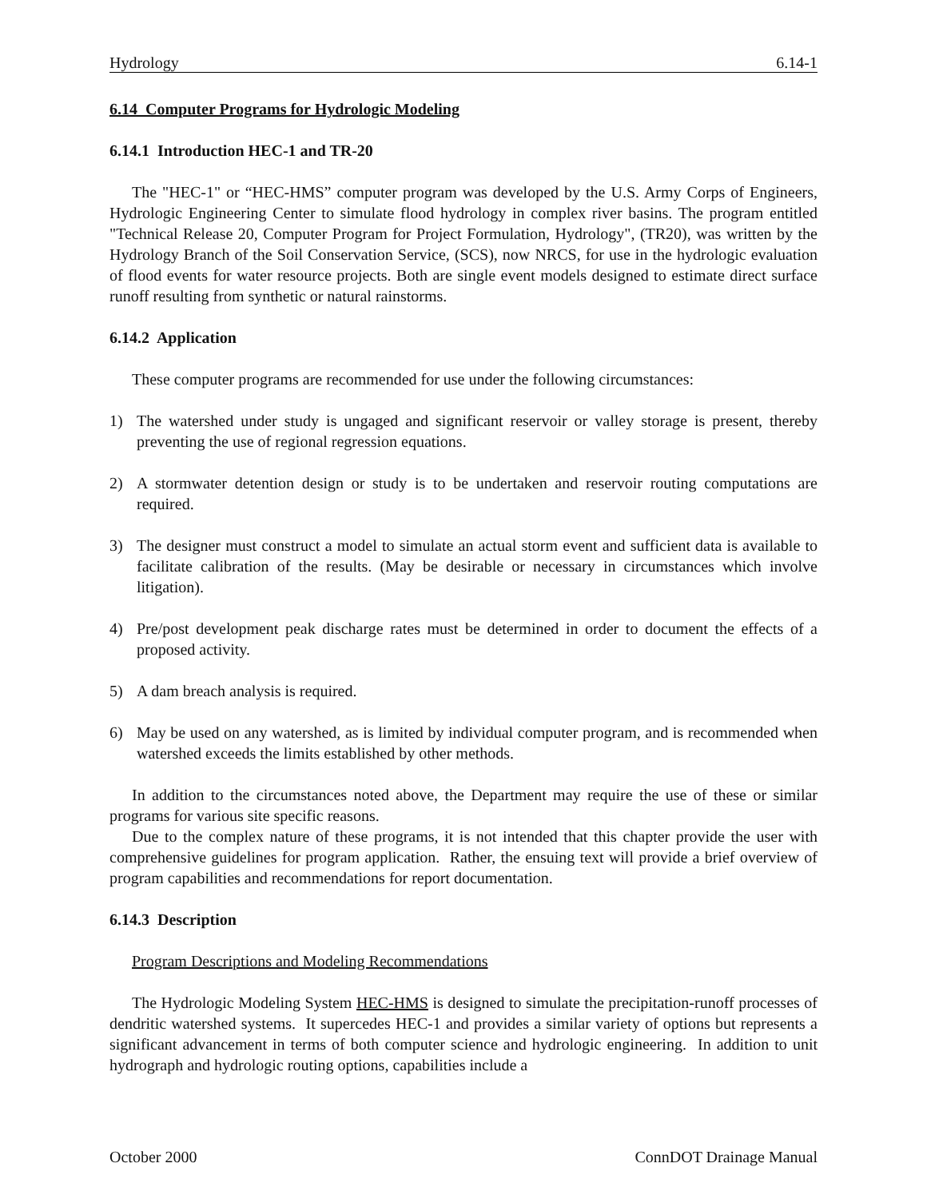Hydrology 6.14-1
6.14 Computer Programs for Hydrologic Modeling
6.14.1 Introduction HEC-1 and TR-20
The "HEC-1" or “HEC-HMS” computer program was developed by the U.S. Army Corps of Engineers, Hydrologic Engineering Center to simulate flood hydrology in complex river basins. The program entitled "Technical Release 20, Computer Program for Project Formulation, Hydrology", (TR20), was written by the Hydrology Branch of the Soil Conservation Service, (SCS), now NRCS, for use in the hydrologic evaluation of flood events for water resource projects. Both are single event models designed to estimate direct surface runoff resulting from synthetic or natural rainstorms.
6.14.2 Application
These computer programs are recommended for use under the following circumstances:
1) The watershed under study is ungaged and significant reservoir or valley storage is present, thereby preventing the use of regional regression equations.
2) A stormwater detention design or study is to be undertaken and reservoir routing computations are required.
3) The designer must construct a model to simulate an actual storm event and sufficient data is available to facilitate calibration of the results. (May be desirable or necessary in circumstances which involve litigation).
4) Pre/post development peak discharge rates must be determined in order to document the effects of a proposed activity.
5) A dam breach analysis is required.
6) May be used on any watershed, as is limited by individual computer program, and is recommended when watershed exceeds the limits established by other methods.
In addition to the circumstances noted above, the Department may require the use of these or similar programs for various site specific reasons.
Due to the complex nature of these programs, it is not intended that this chapter provide the user with comprehensive guidelines for program application. Rather, the ensuing text will provide a brief overview of program capabilities and recommendations for report documentation.
6.14.3 Description
Program Descriptions and Modeling Recommendations
The Hydrologic Modeling System HEC-HMS is designed to simulate the precipitation-runoff processes of dendritic watershed systems. It supercedes HEC-1 and provides a similar variety of options but represents a significant advancement in terms of both computer science and hydrologic engineering. In addition to unit hydrograph and hydrologic routing options, capabilities include a
October 2000 ConnDOT Drainage Manual